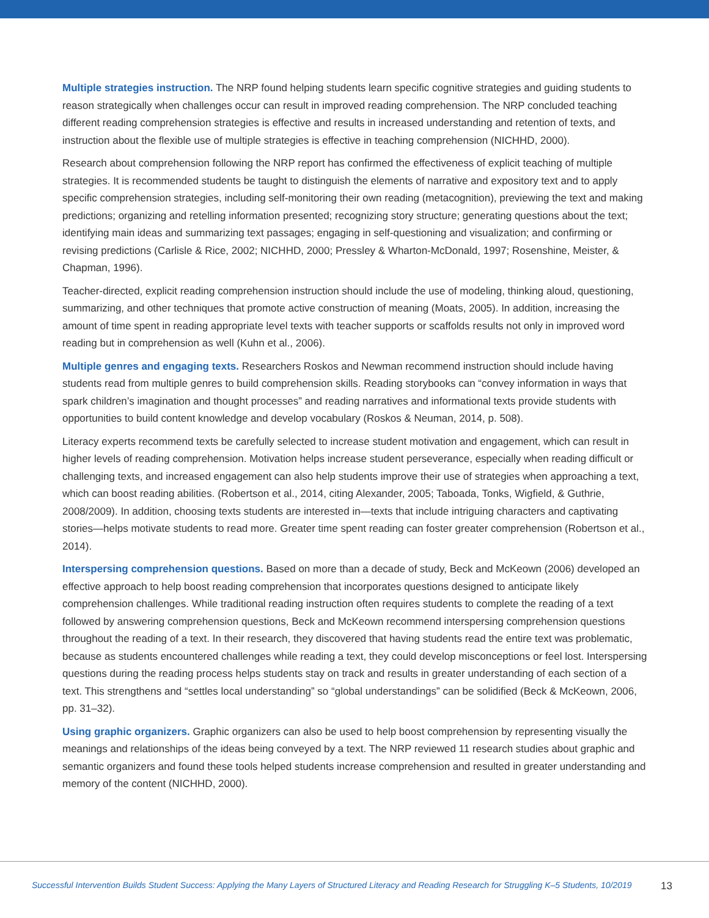Multiple strategies instruction. The NRP found helping students learn specific cognitive strategies and guiding students to reason strategically when challenges occur can result in improved reading comprehension. The NRP concluded teaching different reading comprehension strategies is effective and results in increased understanding and retention of texts, and instruction about the flexible use of multiple strategies is effective in teaching comprehension (NICHHD, 2000).
Research about comprehension following the NRP report has confirmed the effectiveness of explicit teaching of multiple strategies. It is recommended students be taught to distinguish the elements of narrative and expository text and to apply specific comprehension strategies, including self-monitoring their own reading (metacognition), previewing the text and making predictions; organizing and retelling information presented; recognizing story structure; generating questions about the text; identifying main ideas and summarizing text passages; engaging in self-questioning and visualization; and confirming or revising predictions (Carlisle & Rice, 2002; NICHHD, 2000; Pressley & Wharton-McDonald, 1997; Rosenshine, Meister, & Chapman, 1996).
Teacher-directed, explicit reading comprehension instruction should include the use of modeling, thinking aloud, questioning, summarizing, and other techniques that promote active construction of meaning (Moats, 2005). In addition, increasing the amount of time spent in reading appropriate level texts with teacher supports or scaffolds results not only in improved word reading but in comprehension as well (Kuhn et al., 2006).
Multiple genres and engaging texts. Researchers Roskos and Newman recommend instruction should include having students read from multiple genres to build comprehension skills. Reading storybooks can “convey information in ways that spark children’s imagination and thought processes” and reading narratives and informational texts provide students with opportunities to build content knowledge and develop vocabulary (Roskos & Neuman, 2014, p. 508).
Literacy experts recommend texts be carefully selected to increase student motivation and engagement, which can result in higher levels of reading comprehension. Motivation helps increase student perseverance, especially when reading difficult or challenging texts, and increased engagement can also help students improve their use of strategies when approaching a text, which can boost reading abilities. (Robertson et al., 2014, citing Alexander, 2005; Taboada, Tonks, Wigfield, & Guthrie, 2008/2009). In addition, choosing texts students are interested in—texts that include intriguing characters and captivating stories—helps motivate students to read more. Greater time spent reading can foster greater comprehension (Robertson et al., 2014).
Interspersing comprehension questions. Based on more than a decade of study, Beck and McKeown (2006) developed an effective approach to help boost reading comprehension that incorporates questions designed to anticipate likely comprehension challenges. While traditional reading instruction often requires students to complete the reading of a text followed by answering comprehension questions, Beck and McKeown recommend interspersing comprehension questions throughout the reading of a text. In their research, they discovered that having students read the entire text was problematic, because as students encountered challenges while reading a text, they could develop misconceptions or feel lost. Interspersing questions during the reading process helps students stay on track and results in greater understanding of each section of a text. This strengthens and “settles local understanding” so “global understandings” can be solidified (Beck & McKeown, 2006, pp. 31–32).
Using graphic organizers. Graphic organizers can also be used to help boost comprehension by representing visually the meanings and relationships of the ideas being conveyed by a text. The NRP reviewed 11 research studies about graphic and semantic organizers and found these tools helped students increase comprehension and resulted in greater understanding and memory of the content (NICHHD, 2000).
Successful Intervention Builds Student Success: Applying the Many Layers of Structured Literacy and Reading Research for Struggling K–5 Students, 10/2019 13